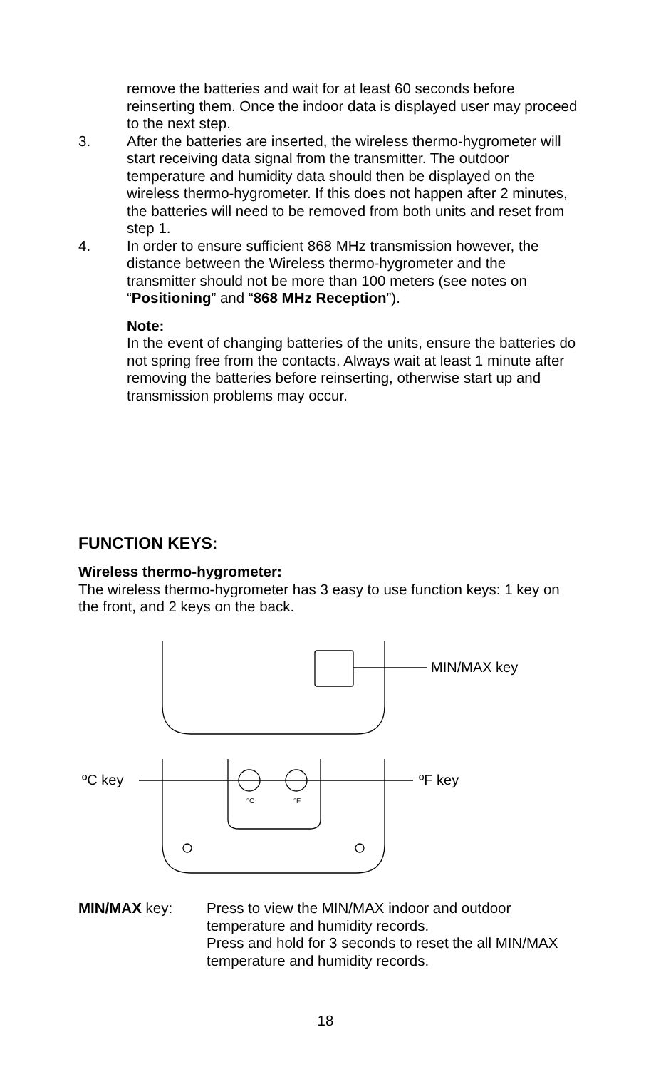remove the batteries and wait for at least 60 seconds before reinserting them. Once the indoor data is displayed user may proceed to the next step.
3. After the batteries are inserted, the wireless thermo-hygrometer will start receiving data signal from the transmitter. The outdoor temperature and humidity data should then be displayed on the wireless thermo-hygrometer. If this does not happen after 2 minutes, the batteries will need to be removed from both units and reset from step 1.
4. In order to ensure sufficient 868 MHz transmission however, the distance between the Wireless thermo-hygrometer and the transmitter should not be more than 100 meters (see notes on “Positioning” and “868 MHz Reception”).
Note:
In the event of changing batteries of the units, ensure the batteries do not spring free from the contacts. Always wait at least 1 minute after removing the batteries before reinserting, otherwise start up and transmission problems may occur.
FUNCTION KEYS:
Wireless thermo-hygrometer:
The wireless thermo-hygrometer has 3 easy to use function keys: 1 key on the front, and 2 keys on the back.
MIN/MAX key
ºC key
ºF key
°C
°F
MIN/MAX key: Press to view the MIN/MAX indoor and outdoor temperature and humidity records.
Press and hold for 3 seconds to reset the all MIN/MAX temperature and humidity records.
18